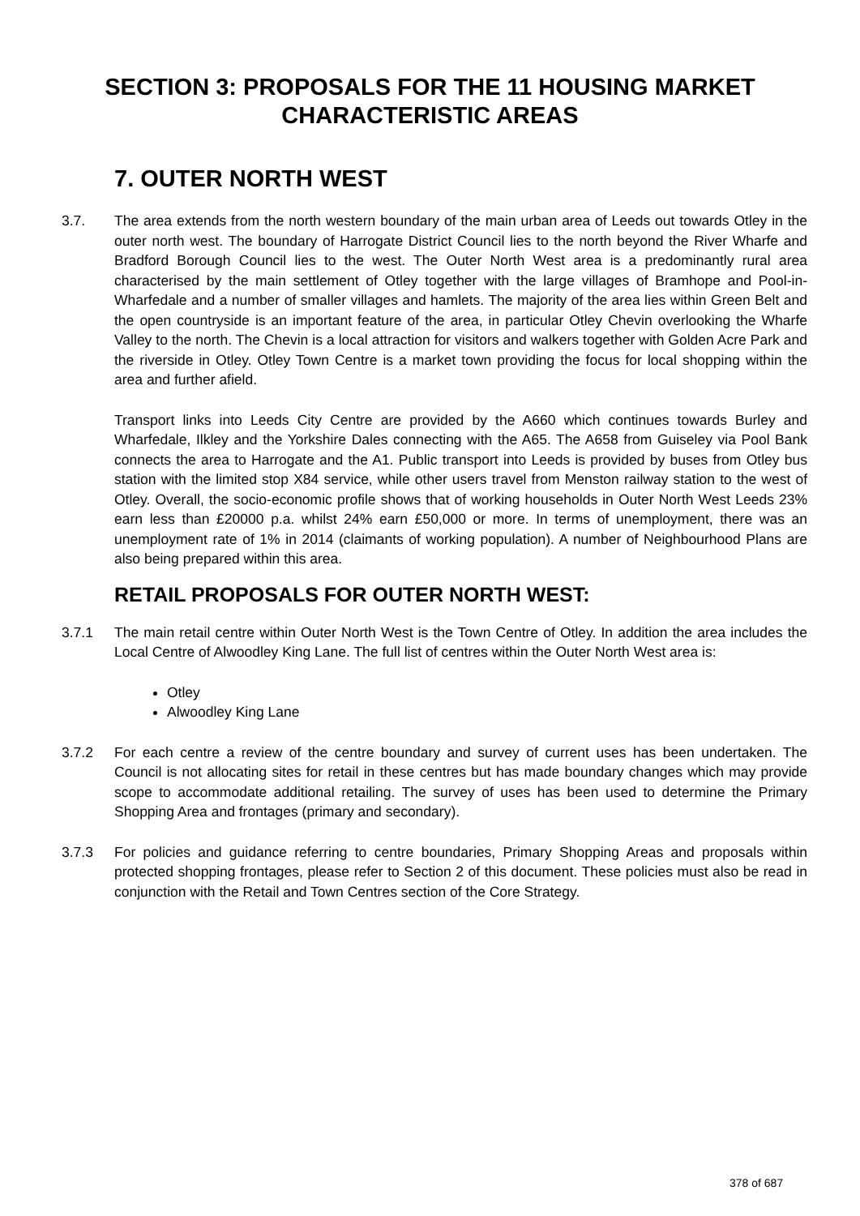SECTION 3: PROPOSALS FOR THE 11 HOUSING MARKET CHARACTERISTIC AREAS
7. OUTER NORTH WEST
3.7. The area extends from the north western boundary of the main urban area of Leeds out towards Otley in the outer north west. The boundary of Harrogate District Council lies to the north beyond the River Wharfe and Bradford Borough Council lies to the west. The Outer North West area is a predominantly rural area characterised by the main settlement of Otley together with the large villages of Bramhope and Pool-in-Wharfedale and a number of smaller villages and hamlets. The majority of the area lies within Green Belt and the open countryside is an important feature of the area, in particular Otley Chevin overlooking the Wharfe Valley to the north. The Chevin is a local attraction for visitors and walkers together with Golden Acre Park and the riverside in Otley. Otley Town Centre is a market town providing the focus for local shopping within the area and further afield.
Transport links into Leeds City Centre are provided by the A660 which continues towards Burley and Wharfedale, Ilkley and the Yorkshire Dales connecting with the A65. The A658 from Guiseley via Pool Bank connects the area to Harrogate and the A1. Public transport into Leeds is provided by buses from Otley bus station with the limited stop X84 service, while other users travel from Menston railway station to the west of Otley. Overall, the socio-economic profile shows that of working households in Outer North West Leeds 23% earn less than £20000 p.a. whilst 24% earn £50,000 or more. In terms of unemployment, there was an unemployment rate of 1% in 2014 (claimants of working population). A number of Neighbourhood Plans are also being prepared within this area.
RETAIL PROPOSALS FOR OUTER NORTH WEST:
3.7.1 The main retail centre within Outer North West is the Town Centre of Otley. In addition the area includes the Local Centre of Alwoodley King Lane. The full list of centres within the Outer North West area is:
Otley
Alwoodley King Lane
3.7.2 For each centre a review of the centre boundary and survey of current uses has been undertaken. The Council is not allocating sites for retail in these centres but has made boundary changes which may provide scope to accommodate additional retailing. The survey of uses has been used to determine the Primary Shopping Area and frontages (primary and secondary).
3.7.3 For policies and guidance referring to centre boundaries, Primary Shopping Areas and proposals within protected shopping frontages, please refer to Section 2 of this document. These policies must also be read in conjunction with the Retail and Town Centres section of the Core Strategy.
378 of 687